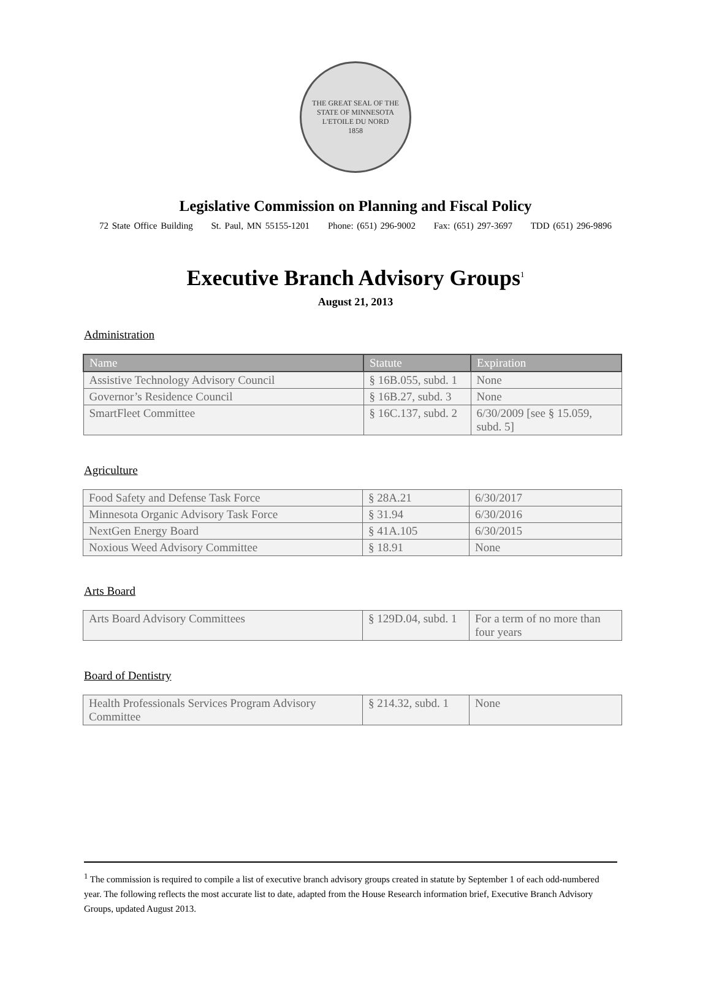THE GREAT SEAL OF THE STATE OF MINNESOTA
L'ETOILE DU NORD
1858
Legislative Commission on Planning and Fiscal Policy
72 State Office Building St. Paul, MN 55155-1201 Phone: (651) 296-9002 Fax: (651) 297-3697 TDD (651) 296-9896
Executive Branch Advisory Groups<sup>1</sup>
August 21, 2013
Administration
| Name | Statute | Expiration |
| --- | --- | --- |
| Assistive Technology Advisory Council | § 16B.055, subd. 1 | None |
| Governor’s Residence Council | § 16B.27, subd. 3 | None |
| SmartFleet Committee | § 16C.137, subd. 2 | 6/30/2009 [see § 15.059, subd. 5] |
Agriculture
| Food Safety and Defense Task Force | § 28A.21 | 6/30/2017 |
| Minnesota Organic Advisory Task Force | § 31.94 | 6/30/2016 |
| NextGen Energy Board | § 41A.105 | 6/30/2015 |
| Noxious Weed Advisory Committee | § 18.91 | None |
Arts Board
| Arts Board Advisory Committees | § 129D.04, subd. 1 | For a term of no more than four years |
Board of Dentistry
| Health Professionals Services Program Advisory Committee | § 214.32, subd. 1 | None |
<sup>1</sup> The commission is required to compile a list of executive branch advisory groups created in statute by September 1 of each odd-numbered year. The following reflects the most accurate list to date, adapted from the House Research information brief, Executive Branch Advisory Groups, updated August 2013.